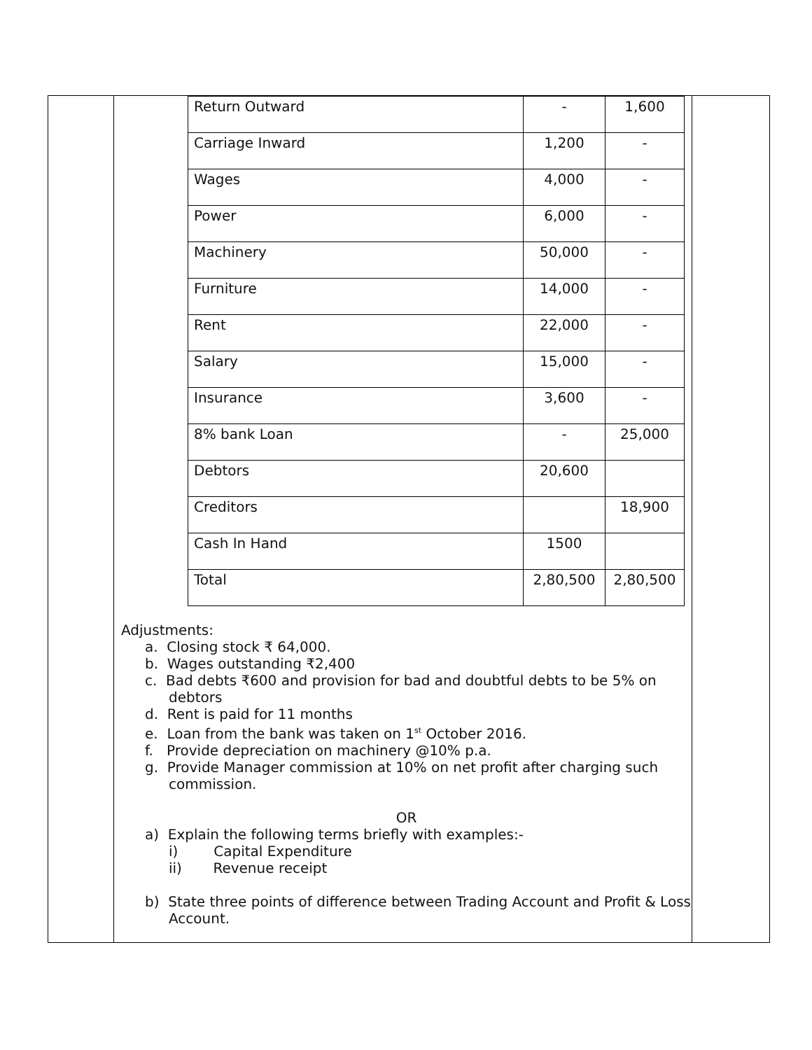| | / Return Outward / - / 1,600 / / Carriage Inward / 1,200 / - / / Wages / 4,000 / - / / Power / 6,000 / - / / Machinery / 50,000 / - / / Furniture / 14,000 / - / / Rent / 22,000 / - / / Salary / 15,000 / - / / Insurance / 3,600 / - / / 8% bank Loan / - / 25,000 / / Debtors / 20,600 / / / Creditors / / 18,900 / / Cash In Hand / 1500 / / / Total / 2,80,500 / 2,80,500 / Adjustments: a. Closing stock ₹ 64,000. b. Wages outstanding ₹2,400 c. Bad debts ₹600 and provision for bad and doubtful debts to be 5% on debtors d. Rent is paid for 11 months e. Loan from the bank was taken on 1<sup>st</sup> October 2016. f. Provide depreciation on machinery @10% p.a. g. Provide Manager commission at 10% on net profit after charging such commission. OR a) Explain the following terms briefly with examples:- i) Capital Expenditure ii) Revenue receipt b) State three points of difference between Trading Account and Profit & Loss Account. | |